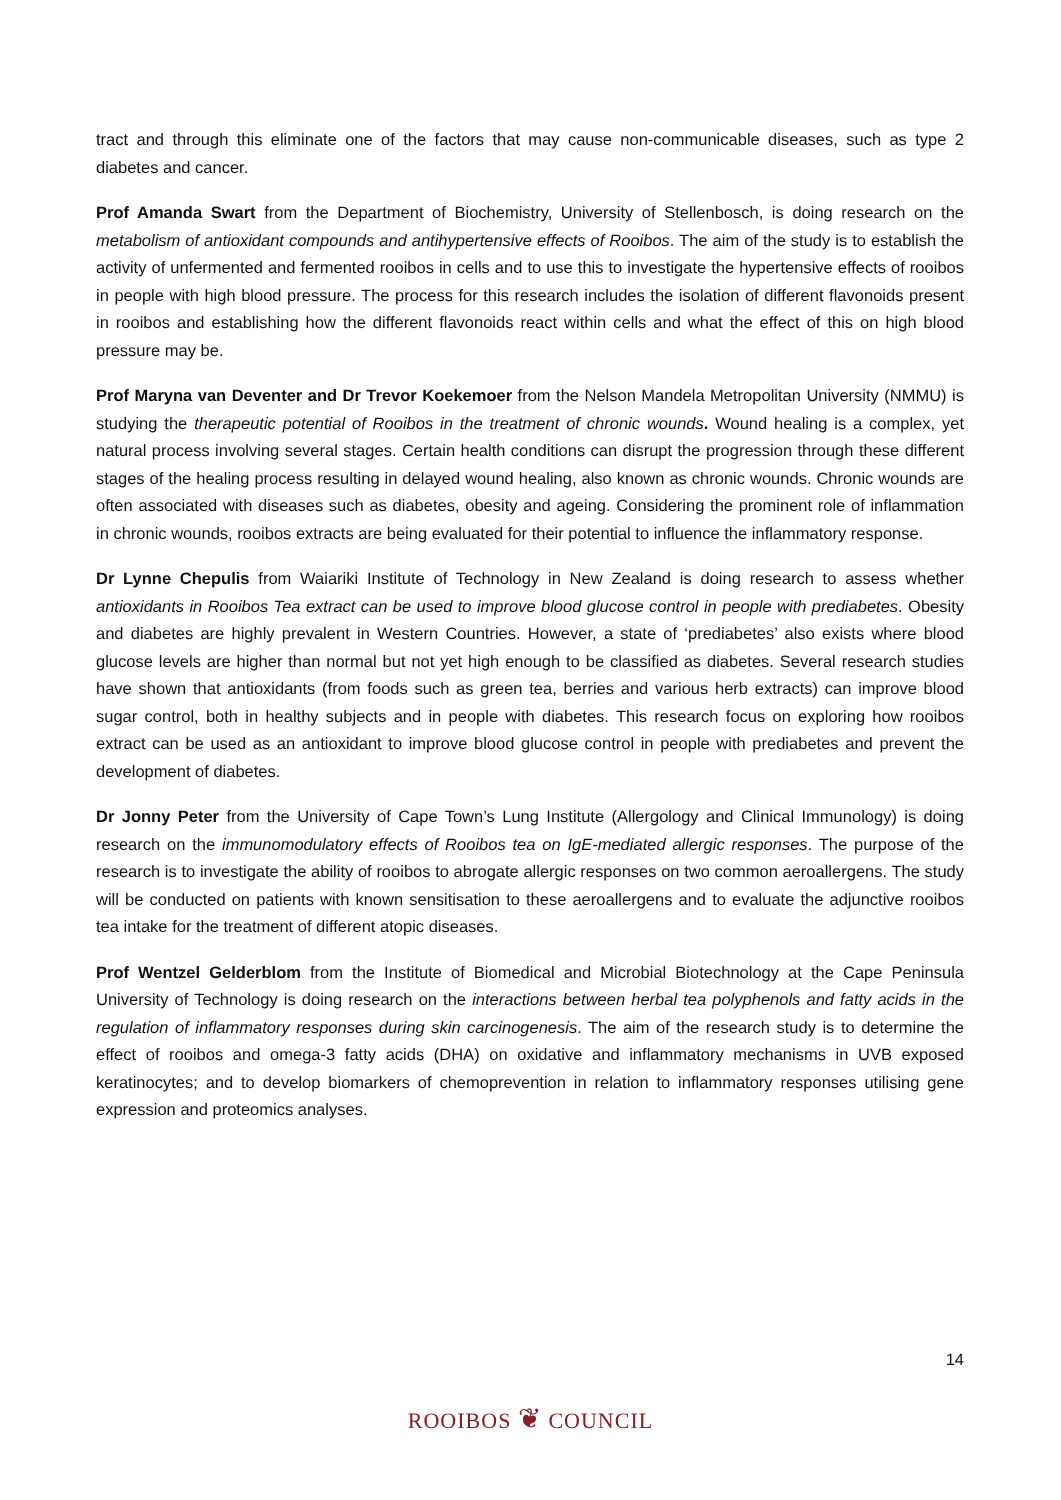tract and through this eliminate one of the factors that may cause non-communicable diseases, such as type 2 diabetes and cancer.
Prof Amanda Swart from the Department of Biochemistry, University of Stellenbosch, is doing research on the metabolism of antioxidant compounds and antihypertensive effects of Rooibos. The aim of the study is to establish the activity of unfermented and fermented rooibos in cells and to use this to investigate the hypertensive effects of rooibos in people with high blood pressure. The process for this research includes the isolation of different flavonoids present in rooibos and establishing how the different flavonoids react within cells and what the effect of this on high blood pressure may be.
Prof Maryna van Deventer and Dr Trevor Koekemoer from the Nelson Mandela Metropolitan University (NMMU) is studying the therapeutic potential of Rooibos in the treatment of chronic wounds. Wound healing is a complex, yet natural process involving several stages. Certain health conditions can disrupt the progression through these different stages of the healing process resulting in delayed wound healing, also known as chronic wounds. Chronic wounds are often associated with diseases such as diabetes, obesity and ageing. Considering the prominent role of inflammation in chronic wounds, rooibos extracts are being evaluated for their potential to influence the inflammatory response.
Dr Lynne Chepulis from Waiariki Institute of Technology in New Zealand is doing research to assess whether antioxidants in Rooibos Tea extract can be used to improve blood glucose control in people with prediabetes. Obesity and diabetes are highly prevalent in Western Countries. However, a state of ‘prediabetes’ also exists where blood glucose levels are higher than normal but not yet high enough to be classified as diabetes. Several research studies have shown that antioxidants (from foods such as green tea, berries and various herb extracts) can improve blood sugar control, both in healthy subjects and in people with diabetes. This research focus on exploring how rooibos extract can be used as an antioxidant to improve blood glucose control in people with prediabetes and prevent the development of diabetes.
Dr Jonny Peter from the University of Cape Town’s Lung Institute (Allergology and Clinical Immunology) is doing research on the immunomodulatory effects of Rooibos tea on IgE-mediated allergic responses. The purpose of the research is to investigate the ability of rooibos to abrogate allergic responses on two common aeroallergens. The study will be conducted on patients with known sensitisation to these aeroallergens and to evaluate the adjunctive rooibos tea intake for the treatment of different atopic diseases.
Prof Wentzel Gelderblom from the Institute of Biomedical and Microbial Biotechnology at the Cape Peninsula University of Technology is doing research on the interactions between herbal tea polyphenols and fatty acids in the regulation of inflammatory responses during skin carcinogenesis. The aim of the research study is to determine the effect of rooibos and omega-3 fatty acids (DHA) on oxidative and inflammatory mechanisms in UVB exposed keratinocytes; and to develop biomarkers of chemoprevention in relation to inflammatory responses utilising gene expression and proteomics analyses.
14
ROOIBOS ❦ COUNCIL